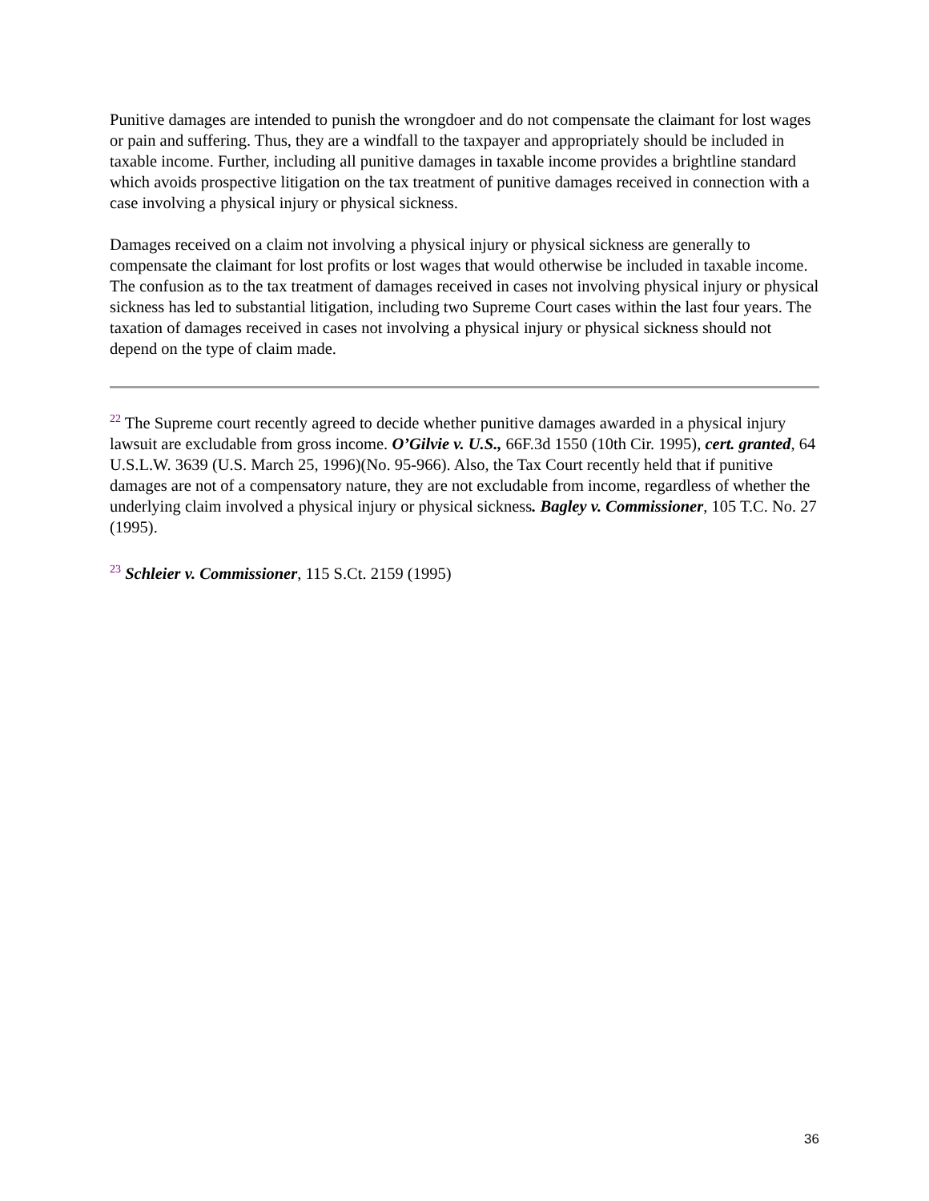Punitive damages are intended to punish the wrongdoer and do not compensate the claimant for lost wages or pain and suffering. Thus, they are a windfall to the taxpayer and appropriately should be included in taxable income. Further, including all punitive damages in taxable income provides a brightline standard which avoids prospective litigation on the tax treatment of punitive damages received in connection with a case involving a physical injury or physical sickness.
Damages received on a claim not involving a physical injury or physical sickness are generally to compensate the claimant for lost profits or lost wages that would otherwise be included in taxable income. The confusion as to the tax treatment of damages received in cases not involving physical injury or physical sickness has led to substantial litigation, including two Supreme Court cases within the last four years. The taxation of damages received in cases not involving a physical injury or physical sickness should not depend on the type of claim made.
<sup>22</sup> The Supreme court recently agreed to decide whether punitive damages awarded in a physical injury lawsuit are excludable from gross income. O’Gilvie v. U.S., 66F.3d 1550 (10th Cir. 1995), cert. granted, 64 U.S.L.W. 3639 (U.S. March 25, 1996)(No. 95-966). Also, the Tax Court recently held that if punitive damages are not of a compensatory nature, they are not excludable from income, regardless of whether the underlying claim involved a physical injury or physical sickness. Bagley v. Commissioner, 105 T.C. No. 27 (1995).
<sup>23</sup> Schleier v. Commissioner, 115 S.Ct. 2159 (1995)
36